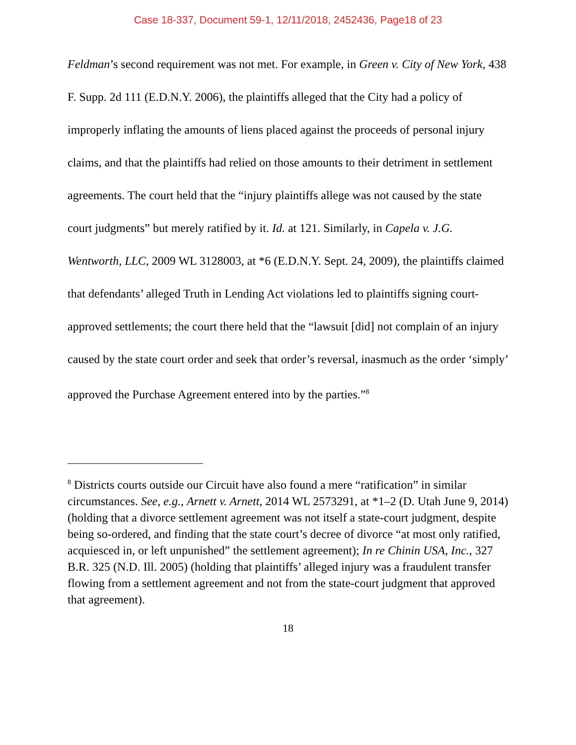Case 18-337, Document 59-1, 12/11/2018, 2452436, Page18 of 23
Feldman’s second requirement was not met. For example, in Green v. City of New York, 438 F. Supp. 2d 111 (E.D.N.Y. 2006), the plaintiffs alleged that the City had a policy of improperly inflating the amounts of liens placed against the proceeds of personal injury claims, and that the plaintiffs had relied on those amounts to their detriment in settlement agreements. The court held that the “injury plaintiffs allege was not caused by the state court judgments” but merely ratified by it. Id. at 121. Similarly, in Capela v. J.G. Wentworth, LLC, 2009 WL 3128003, at *6 (E.D.N.Y. Sept. 24, 2009), the plaintiffs claimed that defendants’ alleged Truth in Lending Act violations led to plaintiffs signing court-approved settlements; the court there held that the “lawsuit [did] not complain of an injury caused by the state court order and seek that order’s reversal, inasmuch as the order ‘simply’ approved the Purchase Agreement entered into by the parties.”<sup>8</sup>
<sup>8</sup> Districts courts outside our Circuit have also found a mere “ratification” in similar circumstances. See, e.g., Arnett v. Arnett, 2014 WL 2573291, at *1–2 (D. Utah June 9, 2014) (holding that a divorce settlement agreement was not itself a state-court judgment, despite being so-ordered, and finding that the state court’s decree of divorce “at most only ratified, acquiesced in, or left unpunished” the settlement agreement); In re Chinin USA, Inc., 327 B.R. 325 (N.D. Ill. 2005) (holding that plaintiffs’ alleged injury was a fraudulent transfer flowing from a settlement agreement and not from the state-court judgment that approved that agreement).
18